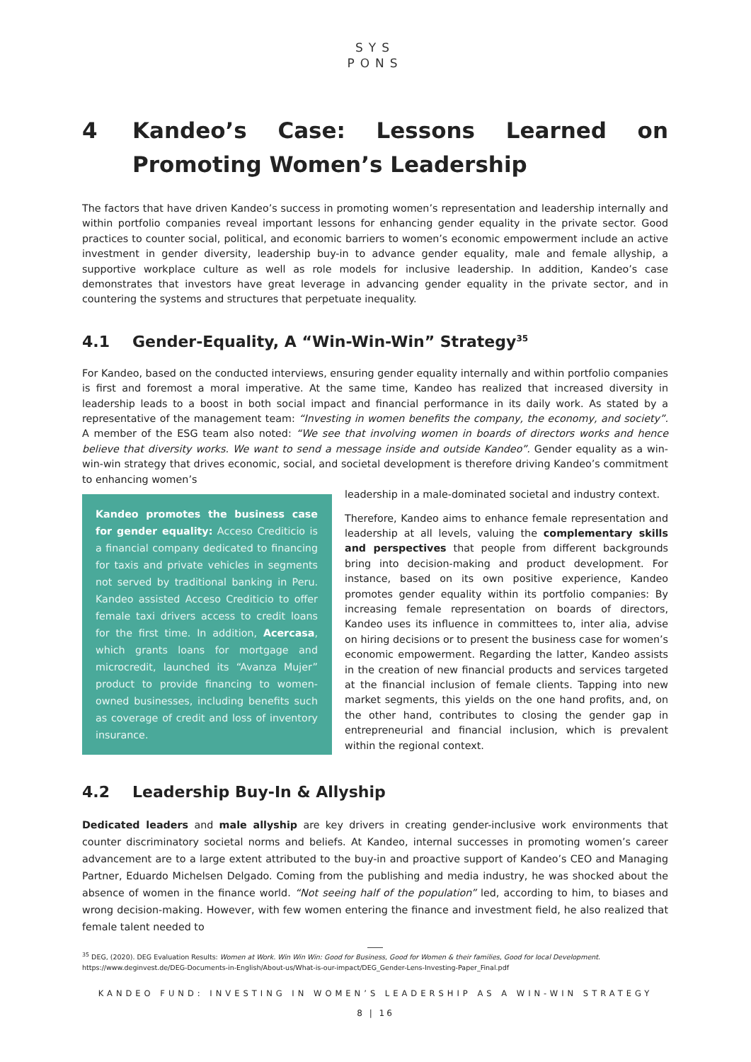SYS
PONS
4 Kandeo’s Case: Lessons Learned on Promoting Women’s Leadership
The factors that have driven Kandeo’s success in promoting women’s representation and leadership internally and within portfolio companies reveal important lessons for enhancing gender equality in the private sector. Good practices to counter social, political, and economic barriers to women’s economic empowerment include an active investment in gender diversity, leadership buy-in to advance gender equality, male and female allyship, a supportive workplace culture as well as role models for inclusive leadership. In addition, Kandeo’s case demonstrates that investors have great leverage in advancing gender equality in the private sector, and in countering the systems and structures that perpetuate inequality.
4.1 Gender-Equality, A “Win-Win-Win” Strategy<sup>35</sup>
For Kandeo, based on the conducted interviews, ensuring gender equality internally and within portfolio companies is first and foremost a moral imperative. At the same time, Kandeo has realized that increased diversity in leadership leads to a boost in both social impact and financial performance in its daily work. As stated by a representative of the management team: “Investing in women benefits the company, the economy, and society”. A member of the ESG team also noted: “We see that involving women in boards of directors works and hence believe that diversity works. We want to send a message inside and outside Kandeo”. Gender equality as a win-win-win strategy that drives economic, social, and societal development is therefore driving Kandeo’s commitment to enhancing women’s
Kandeo promotes the business case for gender equality: Acceso Crediticio is a financial company dedicated to financing for taxis and private vehicles in segments not served by traditional banking in Peru. Kandeo assisted Acceso Crediticio to offer female taxi drivers access to credit loans for the first time. In addition, Acercasa, which grants loans for mortgage and microcredit, launched its “Avanza Mujer” product to provide financing to women-owned businesses, including benefits such as coverage of credit and loss of inventory insurance.
leadership in a male-dominated societal and industry context.
Therefore, Kandeo aims to enhance female representation and leadership at all levels, valuing the complementary skills and perspectives that people from different backgrounds bring into decision-making and product development. For instance, based on its own positive experience, Kandeo promotes gender equality within its portfolio companies: By increasing female representation on boards of directors, Kandeo uses its influence in committees to, inter alia, advise on hiring decisions or to present the business case for women’s economic empowerment. Regarding the latter, Kandeo assists in the creation of new financial products and services targeted at the financial inclusion of female clients. Tapping into new market segments, this yields on the one hand profits, and, on the other hand, contributes to closing the gender gap in entrepreneurial and financial inclusion, which is prevalent within the regional context.
4.2 Leadership Buy-In & Allyship
Dedicated leaders and male allyship are key drivers in creating gender-inclusive work environments that counter discriminatory societal norms and beliefs. At Kandeo, internal successes in promoting women’s career advancement are to a large extent attributed to the buy-in and proactive support of Kandeo’s CEO and Managing Partner, Eduardo Michelsen Delgado. Coming from the publishing and media industry, he was shocked about the absence of women in the finance world. “Not seeing half of the population” led, according to him, to biases and wrong decision-making. However, with few women entering the finance and investment field, he also realized that female talent needed to
<sup>35</sup> DEG, (2020). DEG Evaluation Results: Women at Work. Win Win Win: Good for Business, Good for Women & their families, Good for local Development. https://www.deginvest.de/DEG-Documents-in-English/About-us/What-is-our-impact/DEG_Gender-Lens-Investing-Paper_Final.pdf
KANDEO FUND: INVESTING IN WOMEN’S LEADERSHIP AS A WIN-WIN STRATEGY
8 | 16